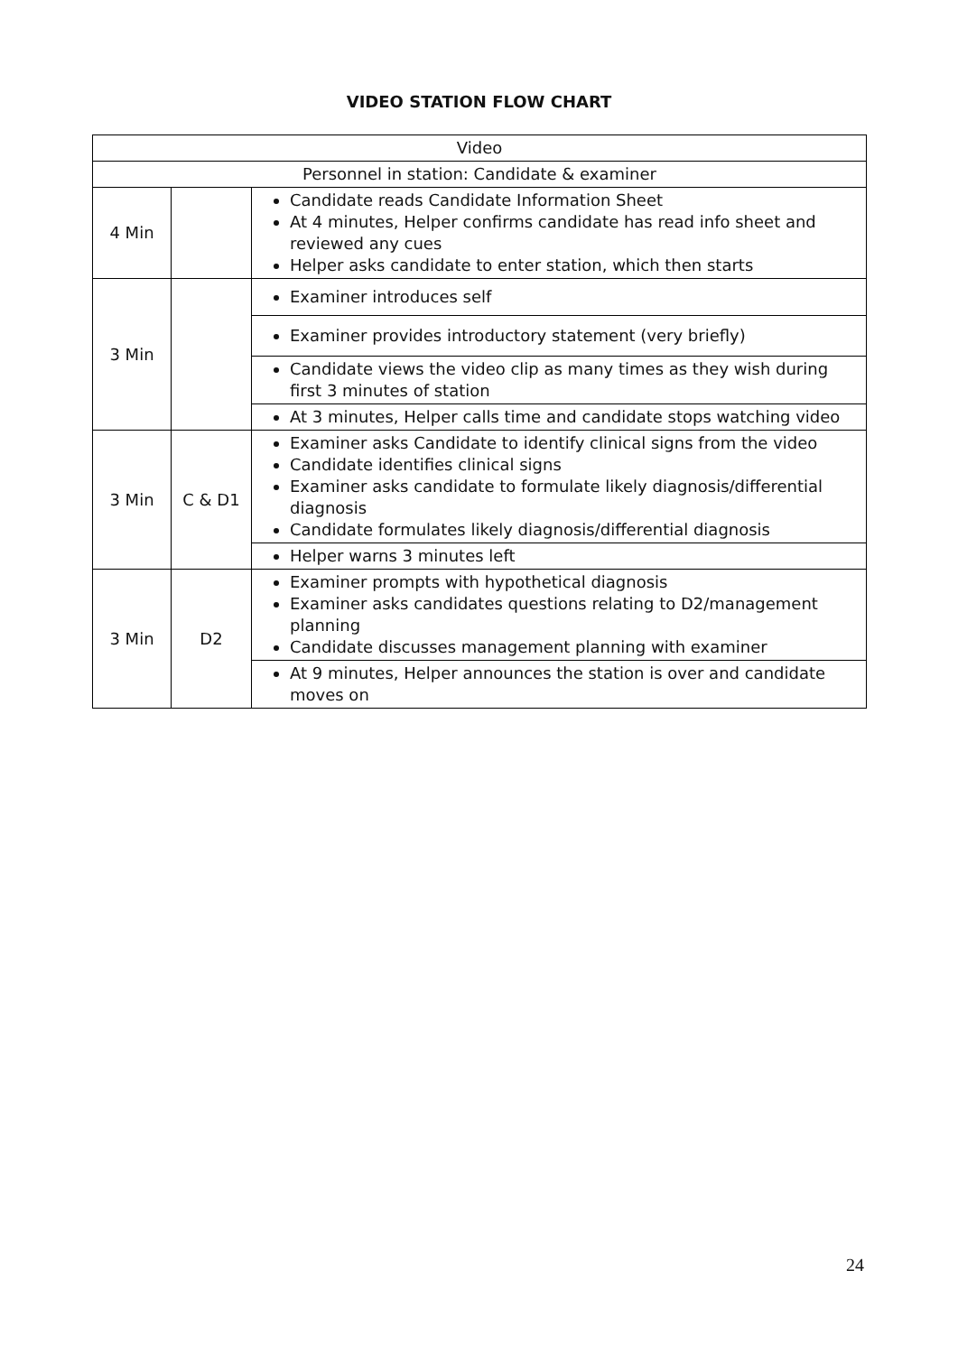VIDEO STATION FLOW CHART
| Video | | |
| Personnel in station: Candidate & examiner | | |
| 4 Min | | Candidate reads Candidate Information Sheet At 4 minutes, Helper confirms candidate has read info sheet and reviewed any cues Helper asks candidate to enter station, which then starts |
| 3 Min | | Examiner introduces self |
| | | Examiner provides introductory statement (very briefly) |
| | | Candidate views the video clip as many times as they wish during first 3 minutes of station |
| | | At 3 minutes, Helper calls time and candidate stops watching video |
| 3 Min | C & D1 | Examiner asks Candidate to identify clinical signs from the video Candidate identifies clinical signs Examiner asks candidate to formulate likely diagnosis/differential diagnosis Candidate formulates likely diagnosis/differential diagnosis |
| | | Helper warns 3 minutes left |
| 3 Min | D2 | Examiner prompts with hypothetical diagnosis Examiner asks candidates questions relating to D2/management planning Candidate discusses management planning with examiner |
| | | At 9 minutes, Helper announces the station is over and candidate moves on |
24